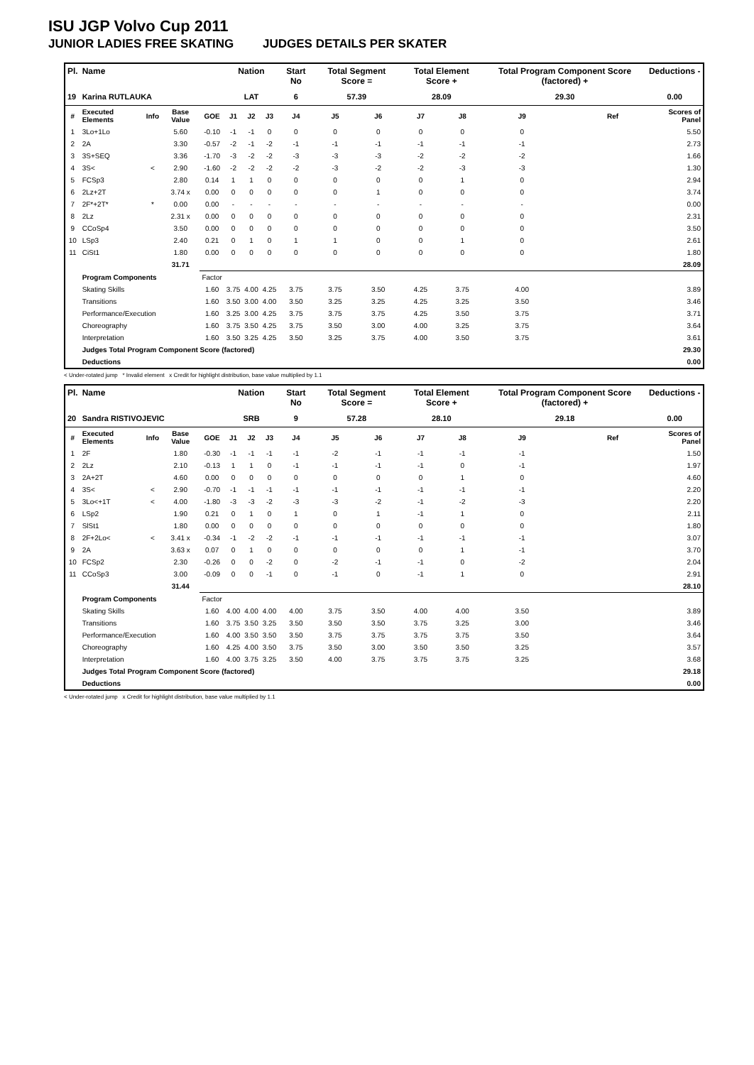ISU JGP Volvo Cup 2011
JUNIOR LADIES FREE SKATING JUDGES DETAILS PER SKATER
| Pl. | Name | | | | Nation | | | Start No | Total Segment Score = | | Total Element Score + | | Total Program Component Score (factored) + | | | Deductions - |
| --- | --- | --- | --- | --- | --- | --- | --- | --- | --- | --- | --- | --- | --- | --- | --- | --- |
| 19 | Karina RUTLAUKA | | | | LAT | | | 6 | 57.39 | | 28.09 | | 29.30 | | | 0.00 |
| # | Executed Elements | Info | Base Value | GOE | J1 | J2 | J3 | J4 | J5 | J6 | J7 | J8 | J9 | | Ref | Scores of Panel |
| 1 | 3Lo+1Lo | | 5.60 | -0.10 | -1 | -1 | 0 | 0 | 0 | 0 | 0 | 0 | 0 | | | 5.50 |
| 2 | 2A | | 3.30 | -0.57 | -2 | -1 | -2 | -1 | -1 | -1 | -1 | -1 | -1 | | | 2.73 |
| 3 | 3S+SEQ | | 3.36 | -1.70 | -3 | -2 | -2 | -3 | -3 | -3 | -2 | -2 | -2 | | | 1.66 |
| 4 | 3S< | < | 2.90 | -1.60 | -2 | -2 | -2 | -2 | -3 | -2 | -2 | -3 | -3 | | | 1.30 |
| 5 | FCSp3 | | 2.80 | 0.14 | 1 | 1 | 0 | 0 | 0 | 0 | 0 | 1 | 0 | | | 2.94 |
| 6 | 2Lz+2T | | 3.74 x | 0.00 | 0 | 0 | 0 | 0 | 0 | 1 | 0 | 0 | 0 | | | 3.74 |
| 7 | 2F*+2T* | * | 0.00 | 0.00 | - | - | - | - | - | - | - | - | - | | | 0.00 |
| 8 | 2Lz | | 2.31 x | 0.00 | 0 | 0 | 0 | 0 | 0 | 0 | 0 | 0 | 0 | | | 2.31 |
| 9 | CCoSp4 | | 3.50 | 0.00 | 0 | 0 | 0 | 0 | 0 | 0 | 0 | 0 | 0 | | | 3.50 |
| 10 | LSp3 | | 2.40 | 0.21 | 0 | 1 | 0 | 1 | 1 | 0 | 0 | 1 | 0 | | | 2.61 |
| 11 | CiSt1 | | 1.80 | 0.00 | 0 | 0 | 0 | 0 | 0 | 0 | 0 | 0 | 0 | | | 1.80 |
| | | | 31.71 | | | | | | | | | | | | | 28.09 |
| | Program Components | | | Factor | | | | | | | | | | | | |
| | Skating Skills | | | 1.60 | 3.75 | 4.00 | 4.25 | 3.75 | 3.75 | 3.50 | 4.25 | 3.75 | 4.00 | | | 3.89 |
| | Transitions | | | 1.60 | 3.50 | 3.00 | 4.00 | 3.50 | 3.25 | 3.25 | 4.25 | 3.25 | 3.50 | | | 3.46 |
| | Performance/Execution | | | 1.60 | 3.25 | 3.00 | 4.25 | 3.75 | 3.75 | 3.75 | 4.25 | 3.50 | 3.75 | | | 3.71 |
| | Choreography | | | 1.60 | 3.75 | 3.50 | 4.25 | 3.75 | 3.50 | 3.00 | 4.00 | 3.25 | 3.75 | | | 3.64 |
| | Interpretation | | | 1.60 | 3.50 | 3.25 | 4.25 | 3.50 | 3.25 | 3.75 | 4.00 | 3.50 | 3.75 | | | 3.61 |
| | Judges Total Program Component Score (factored) | | | | | | | | | | | | | | | 29.30 |
| | Deductions | | | | | | | | | | | | | | | 0.00 |
< Under-rotated jump * Invalid element x Credit for highlight distribution, base value multiplied by 1.1
| Pl. | Name | | | | Nation | | | Start No | Total Segment Score = | | Total Element Score + | | Total Program Component Score (factored) + | | | Deductions - |
| --- | --- | --- | --- | --- | --- | --- | --- | --- | --- | --- | --- | --- | --- | --- | --- | --- |
| 20 | Sandra RISTIVOJEVIC | | | | SRB | | | 9 | 57.28 | | 28.10 | | 29.18 | | | 0.00 |
| # | Executed Elements | Info | Base Value | GOE | J1 | J2 | J3 | J4 | J5 | J6 | J7 | J8 | J9 | | Ref | Scores of Panel |
| 1 | 2F | | 1.80 | -0.30 | -1 | -1 | -1 | -1 | -2 | -1 | -1 | -1 | -1 | | | 1.50 |
| 2 | 2Lz | | 2.10 | -0.13 | 1 | 1 | 0 | -1 | -1 | -1 | -1 | 0 | -1 | | | 1.97 |
| 3 | 2A+2T | | 4.60 | 0.00 | 0 | 0 | 0 | 0 | 0 | 0 | 0 | 1 | 0 | | | 4.60 |
| 4 | 3S< | < | 2.90 | -0.70 | -1 | -1 | -1 | -1 | -1 | -1 | -1 | -1 | -1 | | | 2.20 |
| 5 | 3Lo<+1T | < | 4.00 | -1.80 | -3 | -3 | -2 | -3 | -3 | -2 | -1 | -2 | -3 | | | 2.20 |
| 6 | LSp2 | | 1.90 | 0.21 | 0 | 1 | 0 | 1 | 0 | 1 | -1 | 1 | 0 | | | 2.11 |
| 7 | SlSt1 | | 1.80 | 0.00 | 0 | 0 | 0 | 0 | 0 | 0 | 0 | 0 | 0 | | | 1.80 |
| 8 | 2F+2Lo< | < | 3.41 x | -0.34 | -1 | -2 | -2 | -1 | -1 | -1 | -1 | -1 | -1 | | | 3.07 |
| 9 | 2A | | 3.63 x | 0.07 | 0 | 1 | 0 | 0 | 0 | 0 | 0 | 1 | -1 | | | 3.70 |
| 10 | FCSp2 | | 2.30 | -0.26 | 0 | 0 | -2 | 0 | -2 | -1 | -1 | 0 | -2 | | | 2.04 |
| 11 | CCoSp3 | | 3.00 | -0.09 | 0 | 0 | -1 | 0 | -1 | 0 | -1 | 1 | 0 | | | 2.91 |
| | | | 31.44 | | | | | | | | | | | | | 28.10 |
| | Program Components | | | Factor | | | | | | | | | | | | |
| | Skating Skills | | | 1.60 | 4.00 | 4.00 | 4.00 | 4.00 | 3.75 | 3.50 | 4.00 | 4.00 | 3.50 | | | 3.89 |
| | Transitions | | | 1.60 | 3.75 | 3.50 | 3.25 | 3.50 | 3.50 | 3.50 | 3.75 | 3.25 | 3.00 | | | 3.46 |
| | Performance/Execution | | | 1.60 | 4.00 | 3.50 | 3.50 | 3.50 | 3.75 | 3.75 | 3.75 | 3.75 | 3.50 | | | 3.64 |
| | Choreography | | | 1.60 | 4.25 | 4.00 | 3.50 | 3.75 | 3.50 | 3.00 | 3.50 | 3.50 | 3.25 | | | 3.57 |
| | Interpretation | | | 1.60 | 4.00 | 3.75 | 3.25 | 3.50 | 4.00 | 3.75 | 3.75 | 3.75 | 3.25 | | | 3.68 |
| | Judges Total Program Component Score (factored) | | | | | | | | | | | | | | | 29.18 |
| | Deductions | | | | | | | | | | | | | | | 0.00 |
< Under-rotated jump x Credit for highlight distribution, base value multiplied by 1.1